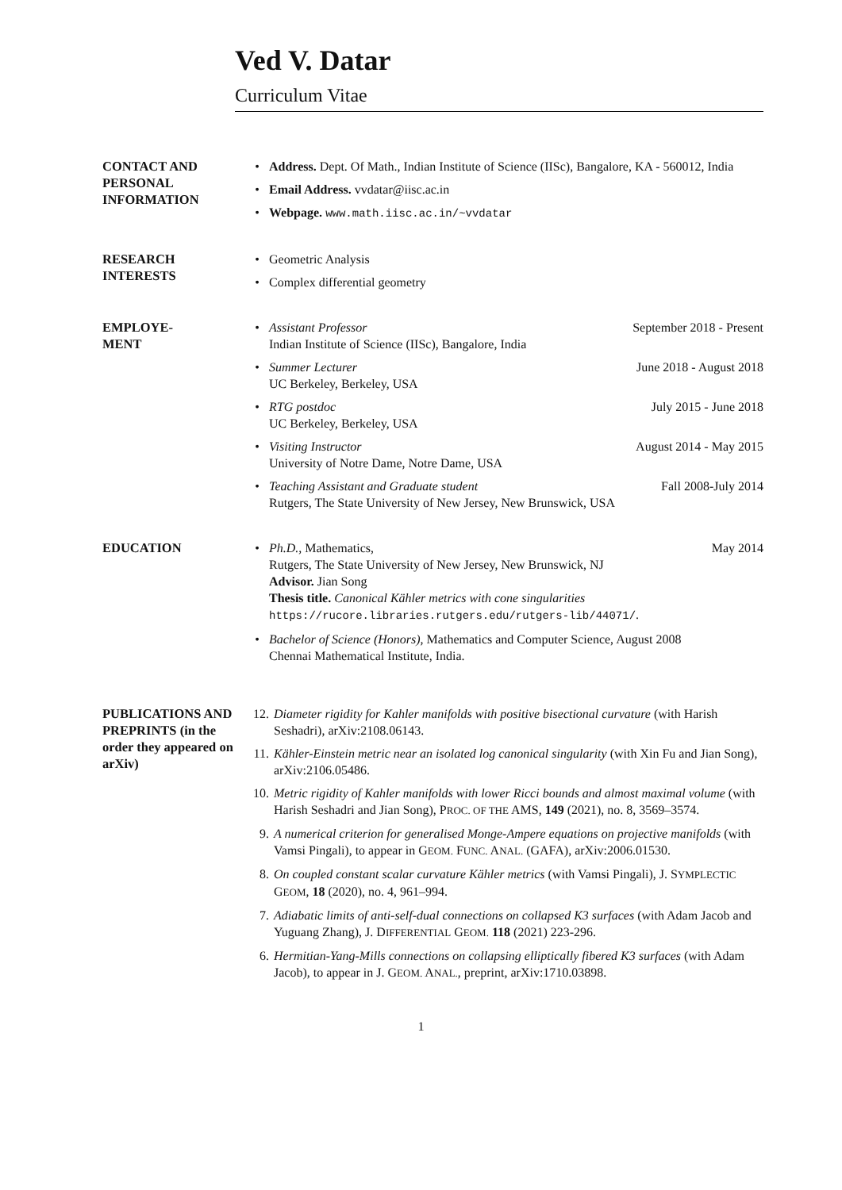Ved V. Datar
Curriculum Vitae
CONTACT AND PERSONAL INFORMATION
• Address. Dept. Of Math., Indian Institute of Science (IISc), Bangalore, KA - 560012, India
• Email Address. vvdatar@iisc.ac.in
• Webpage. www.math.iisc.ac.in/~vvdatar
RESEARCH INTERESTS • Geometric Analysis
• Complex differential geometry
EMPLOYE-
MENT
• Assistant Professor September 2018 - Present
Indian Institute of Science (IISc), Bangalore, India
• Summer Lecturer June 2018 - August 2018
UC Berkeley, Berkeley, USA
• RTG postdoc July 2015 - June 2018
UC Berkeley, Berkeley, USA
• Visiting Instructor August 2014 - May 2015
University of Notre Dame, Notre Dame, USA
• Teaching Assistant and Graduate student Fall 2008-July 2014
Rutgers, The State University of New Jersey, New Brunswick, USA
EDUCATION • Ph.D., Mathematics, May 2014
Rutgers, The State University of New Jersey, New Brunswick, NJ
Advisor. Jian Song
Thesis title. Canonical Kähler metrics with cone singularities
https://rucore.libraries.rutgers.edu/rutgers-lib/44071/.
• Bachelor of Science (Honors), Mathematics and Computer Science, August 2008
Chennai Mathematical Institute, India.
PUBLICATIONS AND PREPRINTS (in the order they appeared on arXiv)
12. Diameter rigidity for Kahler manifolds with positive bisectional curvature (with Harish Seshadri), arXiv:2108.06143.
11. Kähler-Einstein metric near an isolated log canonical singularity (with Xin Fu and Jian Song), arXiv:2106.05486.
10. Metric rigidity of Kahler manifolds with lower Ricci bounds and almost maximal volume (with Harish Seshadri and Jian Song), PROC. OF THE AMS, 149 (2021), no. 8, 3569–3574.
9. A numerical criterion for generalised Monge-Ampere equations on projective manifolds (with Vamsi Pingali), to appear in GEOM. FUNC. ANAL. (GAFA), arXiv:2006.01530.
8. On coupled constant scalar curvature Kähler metrics (with Vamsi Pingali), J. SYMPLECTIC GEOM, 18 (2020), no. 4, 961–994.
7. Adiabatic limits of anti-self-dual connections on collapsed K3 surfaces (with Adam Jacob and Yuguang Zhang), J. DIFFERENTIAL GEOM. 118 (2021) 223-296.
6. Hermitian-Yang-Mills connections on collapsing elliptically fibered K3 surfaces (with Adam Jacob), to appear in J. GEOM. ANAL., preprint, arXiv:1710.03898.
1